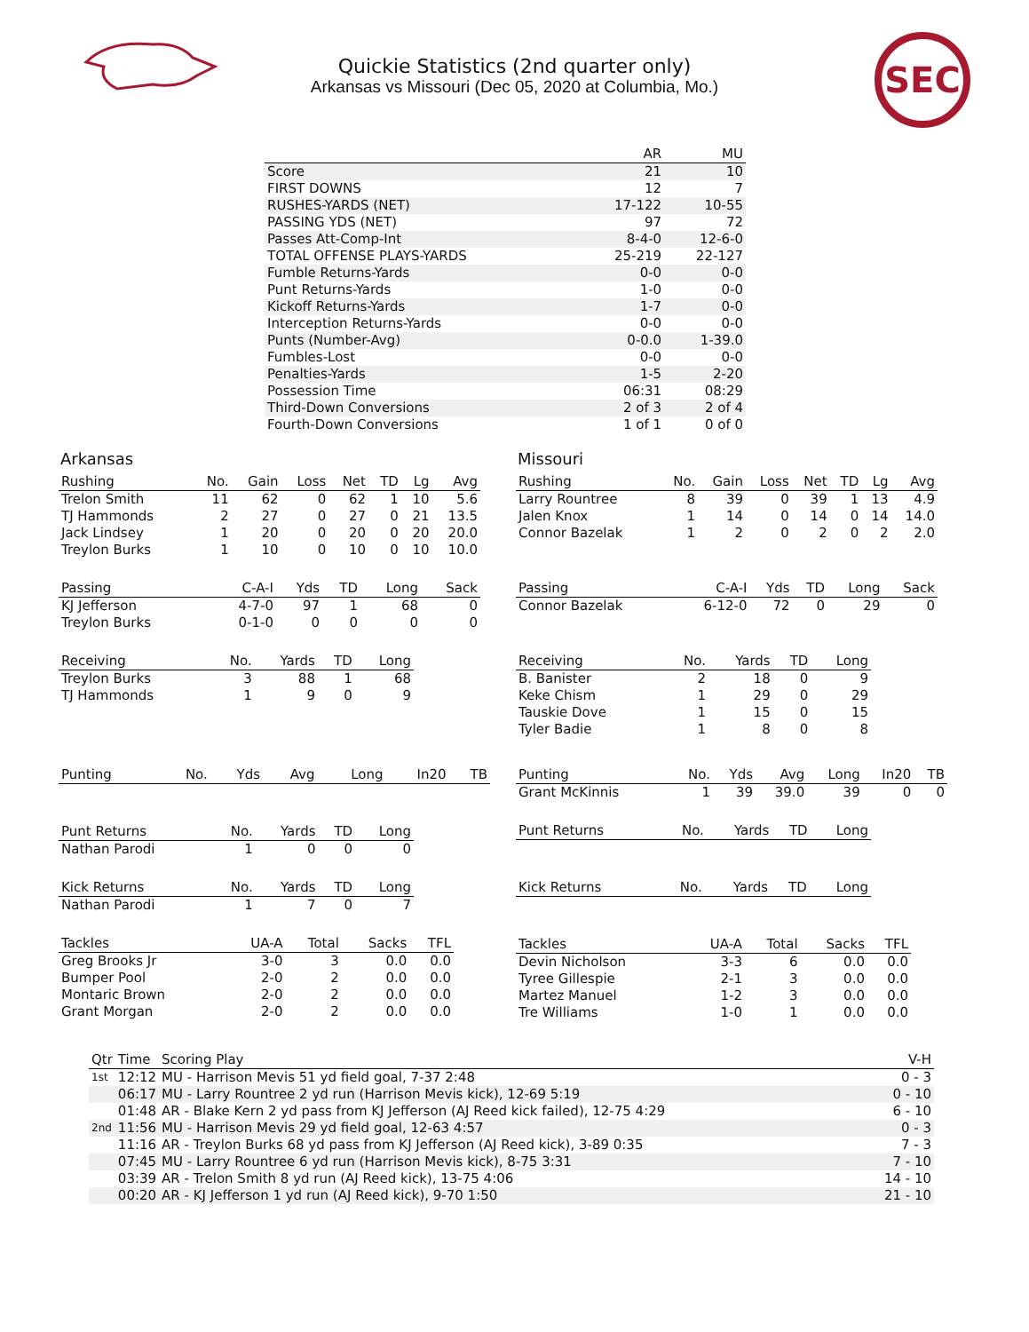Quickie Statistics (2nd quarter only)
Arkansas vs Missouri (Dec 05, 2020 at Columbia, Mo.)
SEC
| | AR | MU |
| --- | --- | --- |
| Score | 21 | 10 |
| FIRST DOWNS | 12 | 7 |
| RUSHES-YARDS (NET) | 17-122 | 10-55 |
| PASSING YDS (NET) | 97 | 72 |
| Passes Att-Comp-Int | 8-4-0 | 12-6-0 |
| TOTAL OFFENSE PLAYS-YARDS | 25-219 | 22-127 |
| Fumble Returns-Yards | 0-0 | 0-0 |
| Punt Returns-Yards | 1-0 | 0-0 |
| Kickoff Returns-Yards | 1-7 | 0-0 |
| Interception Returns-Yards | 0-0 | 0-0 |
| Punts (Number-Avg) | 0-0.0 | 1-39.0 |
| Fumbles-Lost | 0-0 | 0-0 |
| Penalties-Yards | 1-5 | 2-20 |
| Possession Time | 06:31 | 08:29 |
| Third-Down Conversions | 2 of 3 | 2 of 4 |
| Fourth-Down Conversions | 1 of 1 | 0 of 0 |
Arkansas
| Rushing | No. | Gain | Loss | Net | TD | Lg | Avg |
| --- | --- | --- | --- | --- | --- | --- | --- |
| Trelon Smith | 11 | 62 | 0 | 62 | 1 | 10 | 5.6 |
| TJ Hammonds | 2 | 27 | 0 | 27 | 0 | 21 | 13.5 |
| Jack Lindsey | 1 | 20 | 0 | 20 | 0 | 20 | 20.0 |
| Treylon Burks | 1 | 10 | 0 | 10 | 0 | 10 | 10.0 |
| Passing | C-A-I | Yds | TD | Long | Sack |
| --- | --- | --- | --- | --- | --- |
| KJ Jefferson | 4-7-0 | 97 | 1 | 68 | 0 |
| Treylon Burks | 0-1-0 | 0 | 0 | 0 | 0 |
| Receiving | No. | Yards | TD | Long |
| --- | --- | --- | --- | --- |
| Treylon Burks | 3 | 88 | 1 | 68 |
| TJ Hammonds | 1 | 9 | 0 | 9 |
| Punting | No. | Yds | Avg | Long | In20 | TB |
| --- | --- | --- | --- | --- | --- | --- |
| Punt Returns | No. | Yards | TD | Long |
| --- | --- | --- | --- | --- |
| Nathan Parodi | 1 | 0 | 0 | 0 |
| Kick Returns | No. | Yards | TD | Long |
| --- | --- | --- | --- | --- |
| Nathan Parodi | 1 | 7 | 0 | 7 |
| Tackles | UA-A | Total | Sacks | TFL |
| --- | --- | --- | --- | --- |
| Greg Brooks Jr | 3-0 | 3 | 0.0 | 0.0 |
| Bumper Pool | 2-0 | 2 | 0.0 | 0.0 |
| Montaric Brown | 2-0 | 2 | 0.0 | 0.0 |
| Grant Morgan | 2-0 | 2 | 0.0 | 0.0 |
Missouri
| Rushing | No. | Gain | Loss | Net | TD | Lg | Avg |
| --- | --- | --- | --- | --- | --- | --- | --- |
| Larry Rountree | 8 | 39 | 0 | 39 | 1 | 13 | 4.9 |
| Jalen Knox | 1 | 14 | 0 | 14 | 0 | 14 | 14.0 |
| Connor Bazelak | 1 | 2 | 0 | 2 | 0 | 2 | 2.0 |
| Passing | C-A-I | Yds | TD | Long | Sack |
| --- | --- | --- | --- | --- | --- |
| Connor Bazelak | 6-12-0 | 72 | 0 | 29 | 0 |
| Receiving | No. | Yards | TD | Long |
| --- | --- | --- | --- | --- |
| B. Banister | 2 | 18 | 0 | 9 |
| Keke Chism | 1 | 29 | 0 | 29 |
| Tauskie Dove | 1 | 15 | 0 | 15 |
| Tyler Badie | 1 | 8 | 0 | 8 |
| Punting | No. | Yds | Avg | Long | In20 | TB |
| --- | --- | --- | --- | --- | --- | --- |
| Grant McKinnis | 1 | 39 | 39.0 | 39 | 0 | 0 |
| Punt Returns | No. | Yards | TD | Long |
| --- | --- | --- | --- | --- |
| Kick Returns | No. | Yards | TD | Long |
| --- | --- | --- | --- | --- |
| Tackles | UA-A | Total | Sacks | TFL |
| --- | --- | --- | --- | --- |
| Devin Nicholson | 3-3 | 6 | 0.0 | 0.0 |
| Tyree Gillespie | 2-1 | 3 | 0.0 | 0.0 |
| Martez Manuel | 1-2 | 3 | 0.0 | 0.0 |
| Tre Williams | 1-0 | 1 | 0.0 | 0.0 |
| Qtr | Time | Scoring Play | V-H |
| --- | --- | --- | --- |
| 1st | 12:12 | MU - Harrison Mevis 51 yd field goal, 7-37 2:48 | 0 - 3 |
| | 06:17 | MU - Larry Rountree 2 yd run (Harrison Mevis kick), 12-69 5:19 | 0 - 10 |
| | 01:48 | AR - Blake Kern 2 yd pass from KJ Jefferson (AJ Reed kick failed), 12-75 4:29 | 6 - 10 |
| 2nd | 11:56 | MU - Harrison Mevis 29 yd field goal, 12-63 4:57 | 0 - 3 |
| | 11:16 | AR - Treylon Burks 68 yd pass from KJ Jefferson (AJ Reed kick), 3-89 0:35 | 7 - 3 |
| | 07:45 | MU - Larry Rountree 6 yd run (Harrison Mevis kick), 8-75 3:31 | 7 - 10 |
| | 03:39 | AR - Trelon Smith 8 yd run (AJ Reed kick), 13-75 4:06 | 14 - 10 |
| | 00:20 | AR - KJ Jefferson 1 yd run (AJ Reed kick), 9-70 1:50 | 21 - 10 |